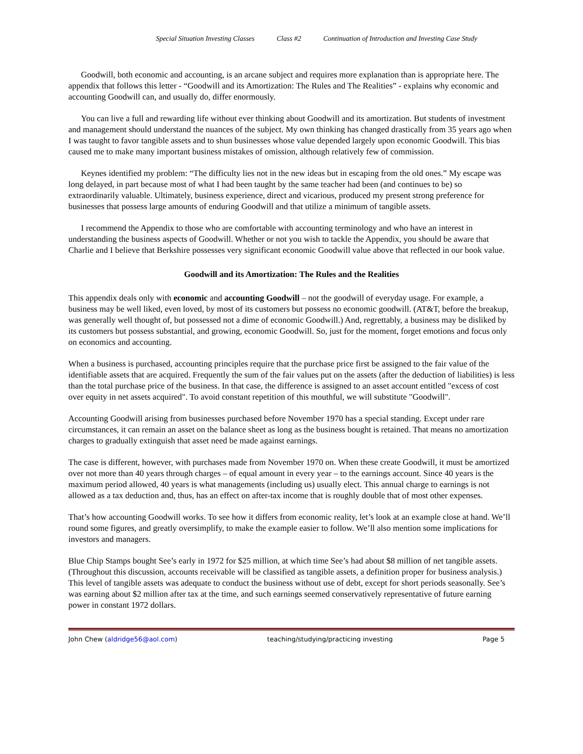Special Situation Investing Classes Class #2 Continuation of Introduction and Investing Case Study
Goodwill, both economic and accounting, is an arcane subject and requires more explanation than is appropriate here. The appendix that follows this letter - “Goodwill and its Amortization: The Rules and The Realities” - explains why economic and accounting Goodwill can, and usually do, differ enormously.
You can live a full and rewarding life without ever thinking about Goodwill and its amortization. But students of investment and management should understand the nuances of the subject. My own thinking has changed drastically from 35 years ago when I was taught to favor tangible assets and to shun businesses whose value depended largely upon economic Goodwill. This bias caused me to make many important business mistakes of omission, although relatively few of commission.
Keynes identified my problem: “The difficulty lies not in the new ideas but in escaping from the old ones.” My escape was long delayed, in part because most of what I had been taught by the same teacher had been (and continues to be) so extraordinarily valuable. Ultimately, business experience, direct and vicarious, produced my present strong preference for businesses that possess large amounts of enduring Goodwill and that utilize a minimum of tangible assets.
I recommend the Appendix to those who are comfortable with accounting terminology and who have an interest in understanding the business aspects of Goodwill. Whether or not you wish to tackle the Appendix, you should be aware that Charlie and I believe that Berkshire possesses very significant economic Goodwill value above that reflected in our book value.
Goodwill and its Amortization: The Rules and the Realities
This appendix deals only with economic and accounting Goodwill – not the goodwill of everyday usage. For example, a business may be well liked, even loved, by most of its customers but possess no economic goodwill. (AT&T, before the breakup, was generally well thought of, but possessed not a dime of economic Goodwill.) And, regrettably, a business may be disliked by its customers but possess substantial, and growing, economic Goodwill. So, just for the moment, forget emotions and focus only on economics and accounting.
When a business is purchased, accounting principles require that the purchase price first be assigned to the fair value of the identifiable assets that are acquired. Frequently the sum of the fair values put on the assets (after the deduction of liabilities) is less than the total purchase price of the business. In that case, the difference is assigned to an asset account entitled "excess of cost over equity in net assets acquired". To avoid constant repetition of this mouthful, we will substitute "Goodwill".
Accounting Goodwill arising from businesses purchased before November 1970 has a special standing. Except under rare circumstances, it can remain an asset on the balance sheet as long as the business bought is retained. That means no amortization charges to gradually extinguish that asset need be made against earnings.
The case is different, however, with purchases made from November 1970 on. When these create Goodwill, it must be amortized over not more than 40 years through charges – of equal amount in every year – to the earnings account. Since 40 years is the maximum period allowed, 40 years is what managements (including us) usually elect. This annual charge to earnings is not allowed as a tax deduction and, thus, has an effect on after-tax income that is roughly double that of most other expenses.
That’s how accounting Goodwill works. To see how it differs from economic reality, let’s look at an example close at hand. We’ll round some figures, and greatly oversimplify, to make the example easier to follow. We’ll also mention some implications for investors and managers.
Blue Chip Stamps bought See’s early in 1972 for $25 million, at which time See’s had about $8 million of net tangible assets. (Throughout this discussion, accounts receivable will be classified as tangible assets, a definition proper for business analysis.) This level of tangible assets was adequate to conduct the business without use of debt, except for short periods seasonally. See’s was earning about $2 million after tax at the time, and such earnings seemed conservatively representative of future earning power in constant 1972 dollars.
John Chew (aldridge56@aol.com) teaching/studying/practicing investing Page 5